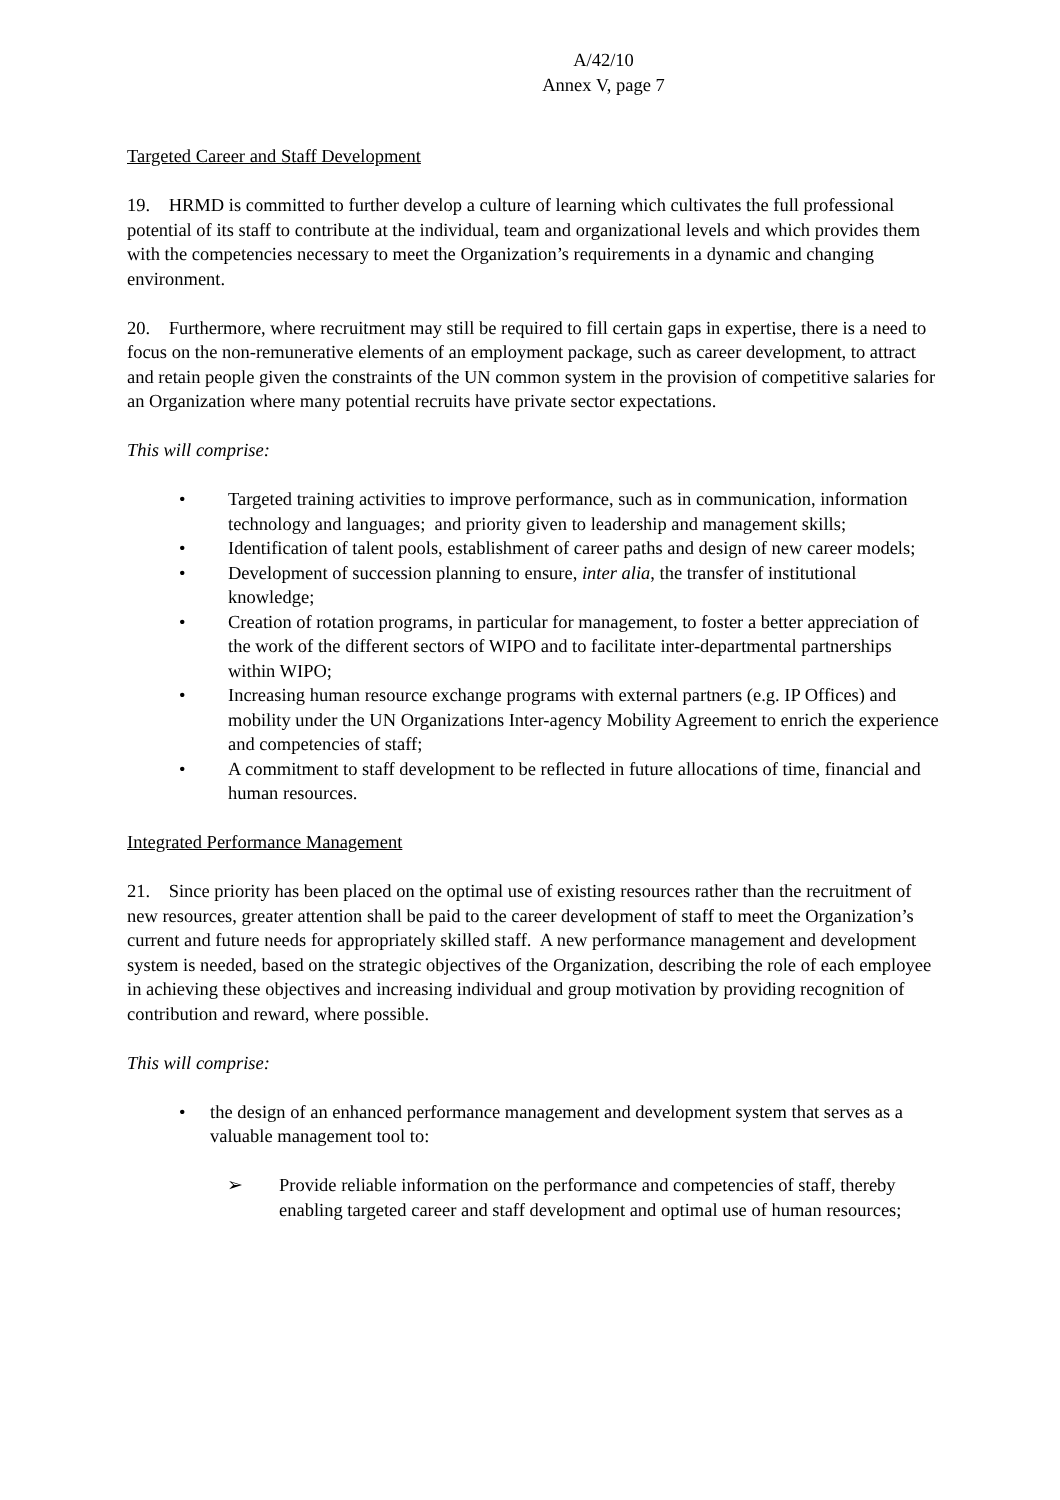A/42/10
Annex V, page 7
Targeted Career and Staff Development
19. HRMD is committed to further develop a culture of learning which cultivates the full professional potential of its staff to contribute at the individual, team and organizational levels and which provides them with the competencies necessary to meet the Organization’s requirements in a dynamic and changing environment.
20. Furthermore, where recruitment may still be required to fill certain gaps in expertise, there is a need to focus on the non-remunerative elements of an employment package, such as career development, to attract and retain people given the constraints of the UN common system in the provision of competitive salaries for an Organization where many potential recruits have private sector expectations.
This will comprise:
• Targeted training activities to improve performance, such as in communication, information technology and languages; and priority given to leadership and management skills;
• Identification of talent pools, establishment of career paths and design of new career models;
• Development of succession planning to ensure, inter alia, the transfer of institutional knowledge;
• Creation of rotation programs, in particular for management, to foster a better appreciation of the work of the different sectors of WIPO and to facilitate inter-departmental partnerships within WIPO;
• Increasing human resource exchange programs with external partners (e.g. IP Offices) and mobility under the UN Organizations Inter-agency Mobility Agreement to enrich the experience and competencies of staff;
• A commitment to staff development to be reflected in future allocations of time, financial and human resources.
Integrated Performance Management
21. Since priority has been placed on the optimal use of existing resources rather than the recruitment of new resources, greater attention shall be paid to the career development of staff to meet the Organization’s current and future needs for appropriately skilled staff. A new performance management and development system is needed, based on the strategic objectives of the Organization, describing the role of each employee in achieving these objectives and increasing individual and group motivation by providing recognition of contribution and reward, where possible.
This will comprise:
• the design of an enhanced performance management and development system that serves as a valuable management tool to:
➢ Provide reliable information on the performance and competencies of staff, thereby enabling targeted career and staff development and optimal use of human resources;